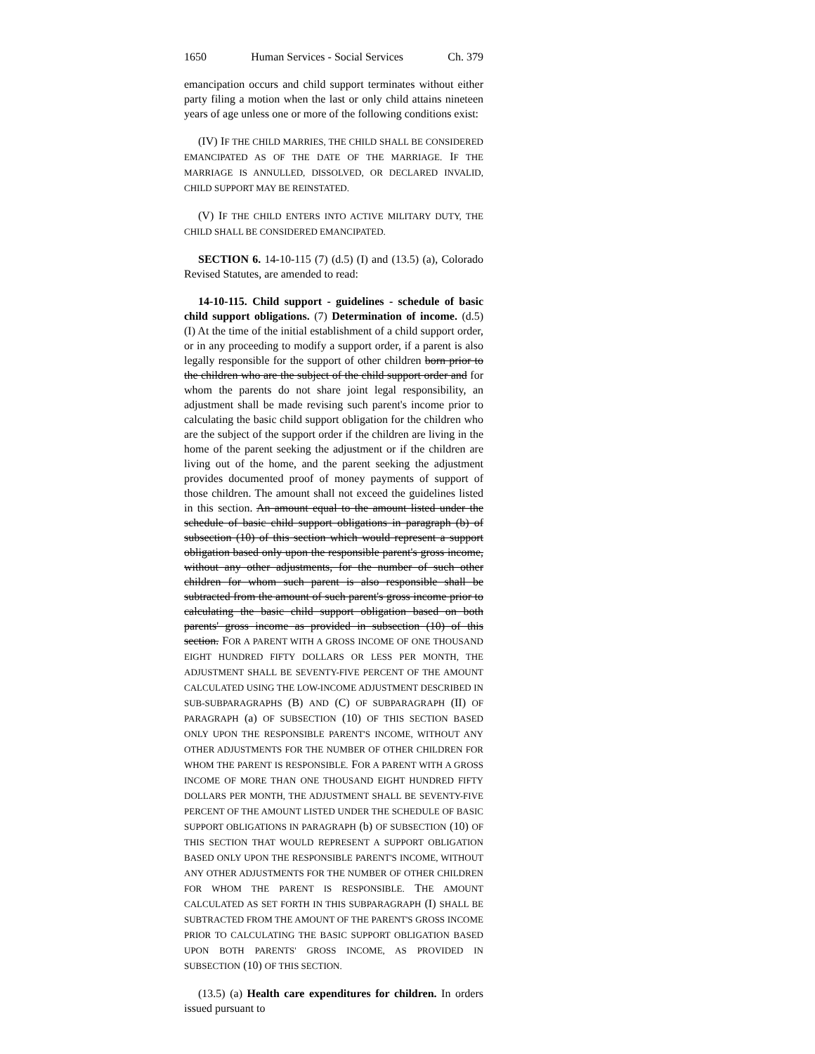1650 Human Services - Social Services Ch. 379
emancipation occurs and child support terminates without either party filing a motion when the last or only child attains nineteen years of age unless one or more of the following conditions exist:
(IV) IF THE CHILD MARRIES, THE CHILD SHALL BE CONSIDERED EMANCIPATED AS OF THE DATE OF THE MARRIAGE. IF THE MARRIAGE IS ANNULLED, DISSOLVED, OR DECLARED INVALID, CHILD SUPPORT MAY BE REINSTATED.
(V) IF THE CHILD ENTERS INTO ACTIVE MILITARY DUTY, THE CHILD SHALL BE CONSIDERED EMANCIPATED.
SECTION 6. 14-10-115 (7) (d.5) (I) and (13.5) (a), Colorado Revised Statutes, are amended to read:
14-10-115. Child support - guidelines - schedule of basic child support obligations. (7) Determination of income. (d.5) (I) At the time of the initial establishment of a child support order, or in any proceeding to modify a support order, if a parent is also legally responsible for the support of other children born prior to the children who are the subject of the child support order and for whom the parents do not share joint legal responsibility, an adjustment shall be made revising such parent's income prior to calculating the basic child support obligation for the children who are the subject of the support order if the children are living in the home of the parent seeking the adjustment or if the children are living out of the home, and the parent seeking the adjustment provides documented proof of money payments of support of those children. The amount shall not exceed the guidelines listed in this section. An amount equal to the amount listed under the schedule of basic child support obligations in paragraph (b) of subsection (10) of this section which would represent a support obligation based only upon the responsible parent's gross income, without any other adjustments, for the number of such other children for whom such parent is also responsible shall be subtracted from the amount of such parent's gross income prior to calculating the basic child support obligation based on both parents' gross income as provided in subsection (10) of this section. FOR A PARENT WITH A GROSS INCOME OF ONE THOUSAND EIGHT HUNDRED FIFTY DOLLARS OR LESS PER MONTH, THE ADJUSTMENT SHALL BE SEVENTY-FIVE PERCENT OF THE AMOUNT CALCULATED USING THE LOW-INCOME ADJUSTMENT DESCRIBED IN SUB-SUBPARAGRAPHS (B) AND (C) OF SUBPARAGRAPH (II) OF PARAGRAPH (a) OF SUBSECTION (10) OF THIS SECTION BASED ONLY UPON THE RESPONSIBLE PARENT'S INCOME, WITHOUT ANY OTHER ADJUSTMENTS FOR THE NUMBER OF OTHER CHILDREN FOR WHOM THE PARENT IS RESPONSIBLE. FOR A PARENT WITH A GROSS INCOME OF MORE THAN ONE THOUSAND EIGHT HUNDRED FIFTY DOLLARS PER MONTH, THE ADJUSTMENT SHALL BE SEVENTY-FIVE PERCENT OF THE AMOUNT LISTED UNDER THE SCHEDULE OF BASIC SUPPORT OBLIGATIONS IN PARAGRAPH (b) OF SUBSECTION (10) OF THIS SECTION THAT WOULD REPRESENT A SUPPORT OBLIGATION BASED ONLY UPON THE RESPONSIBLE PARENT'S INCOME, WITHOUT ANY OTHER ADJUSTMENTS FOR THE NUMBER OF OTHER CHILDREN FOR WHOM THE PARENT IS RESPONSIBLE. THE AMOUNT CALCULATED AS SET FORTH IN THIS SUBPARAGRAPH (I) SHALL BE SUBTRACTED FROM THE AMOUNT OF THE PARENT'S GROSS INCOME PRIOR TO CALCULATING THE BASIC SUPPORT OBLIGATION BASED UPON BOTH PARENTS' GROSS INCOME, AS PROVIDED IN SUBSECTION (10) OF THIS SECTION.
(13.5) (a) Health care expenditures for children. In orders issued pursuant to